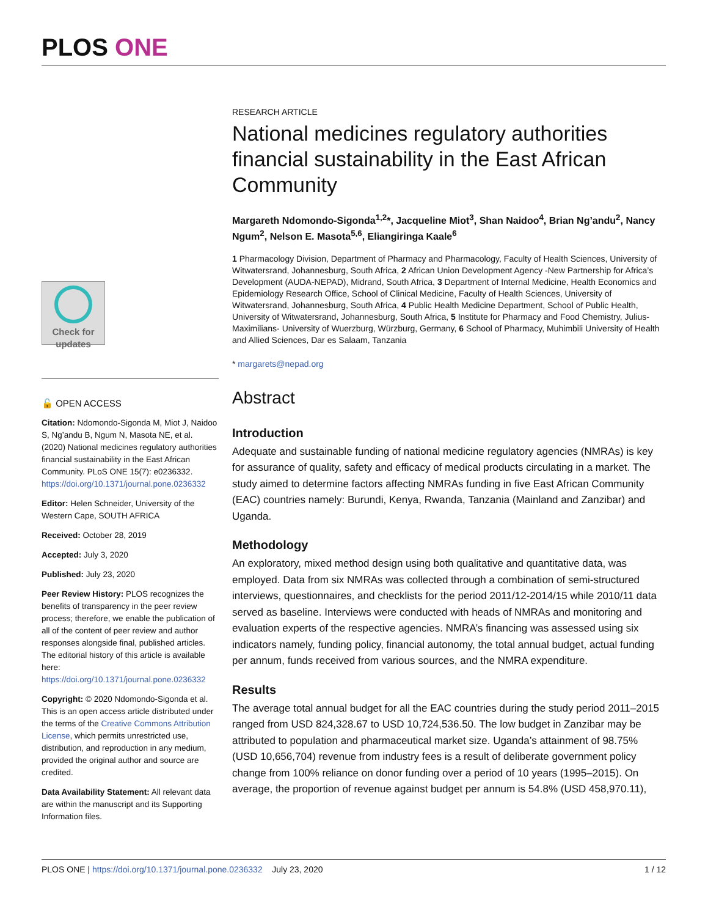PLOS ONE
Check for updates
🔓 OPEN ACCESS
Citation: Ndomondo-Sigonda M, Miot J, Naidoo S, Ng’andu B, Ngum N, Masota NE, et al. (2020) National medicines regulatory authorities financial sustainability in the East African Community. PLoS ONE 15(7): e0236332. https://doi.org/10.1371/journal.pone.0236332
Editor: Helen Schneider, University of the Western Cape, SOUTH AFRICA
Received: October 28, 2019
Accepted: July 3, 2020
Published: July 23, 2020
Peer Review History: PLOS recognizes the benefits of transparency in the peer review process; therefore, we enable the publication of all of the content of peer review and author responses alongside final, published articles. The editorial history of this article is available here: https://doi.org/10.1371/journal.pone.0236332
Copyright: © 2020 Ndomondo-Sigonda et al. This is an open access article distributed under the terms of the Creative Commons Attribution License, which permits unrestricted use, distribution, and reproduction in any medium, provided the original author and source are credited.
Data Availability Statement: All relevant data are within the manuscript and its Supporting Information files.
RESEARCH ARTICLE
National medicines regulatory authorities financial sustainability in the East African Community
Margareth Ndomondo-Sigonda<sup>1,2</sup>*, Jacqueline Miot<sup>3</sup>, Shan Naidoo<sup>4</sup>, Brian Ng’andu<sup>2</sup>, Nancy Ngum<sup>2</sup>, Nelson E. Masota<sup>5,6</sup>, Eliangiringa Kaale<sup>6</sup>
1 Pharmacology Division, Department of Pharmacy and Pharmacology, Faculty of Health Sciences, University of Witwatersrand, Johannesburg, South Africa, 2 African Union Development Agency -New Partnership for Africa’s Development (AUDA-NEPAD), Midrand, South Africa, 3 Department of Internal Medicine, Health Economics and Epidemiology Research Office, School of Clinical Medicine, Faculty of Health Sciences, University of Witwatersrand, Johannesburg, South Africa, 4 Public Health Medicine Department, School of Public Health, University of Witwatersrand, Johannesburg, South Africa, 5 Institute for Pharmacy and Food Chemistry, Julius-Maximilians- University of Wuerzburg, Würzburg, Germany, 6 School of Pharmacy, Muhimbili University of Health and Allied Sciences, Dar es Salaam, Tanzania
* margarets@nepad.org
Abstract
Introduction
Adequate and sustainable funding of national medicine regulatory agencies (NMRAs) is key for assurance of quality, safety and efficacy of medical products circulating in a market. The study aimed to determine factors affecting NMRAs funding in five East African Community (EAC) countries namely: Burundi, Kenya, Rwanda, Tanzania (Mainland and Zanzibar) and Uganda.
Methodology
An exploratory, mixed method design using both qualitative and quantitative data, was employed. Data from six NMRAs was collected through a combination of semi-structured interviews, questionnaires, and checklists for the period 2011/12-2014/15 while 2010/11 data served as baseline. Interviews were conducted with heads of NMRAs and monitoring and evaluation experts of the respective agencies. NMRA’s financing was assessed using six indicators namely, funding policy, financial autonomy, the total annual budget, actual funding per annum, funds received from various sources, and the NMRA expenditure.
Results
The average total annual budget for all the EAC countries during the study period 2011–2015 ranged from USD 824,328.67 to USD 10,724,536.50. The low budget in Zanzibar may be attributed to population and pharmaceutical market size. Uganda’s attainment of 98.75% (USD 10,656,704) revenue from industry fees is a result of deliberate government policy change from 100% reliance on donor funding over a period of 10 years (1995–2015). On average, the proportion of revenue against budget per annum is 54.8% (USD 458,970.11),
PLOS ONE | https://doi.org/10.1371/journal.pone.0236332 July 23, 2020 1 / 12